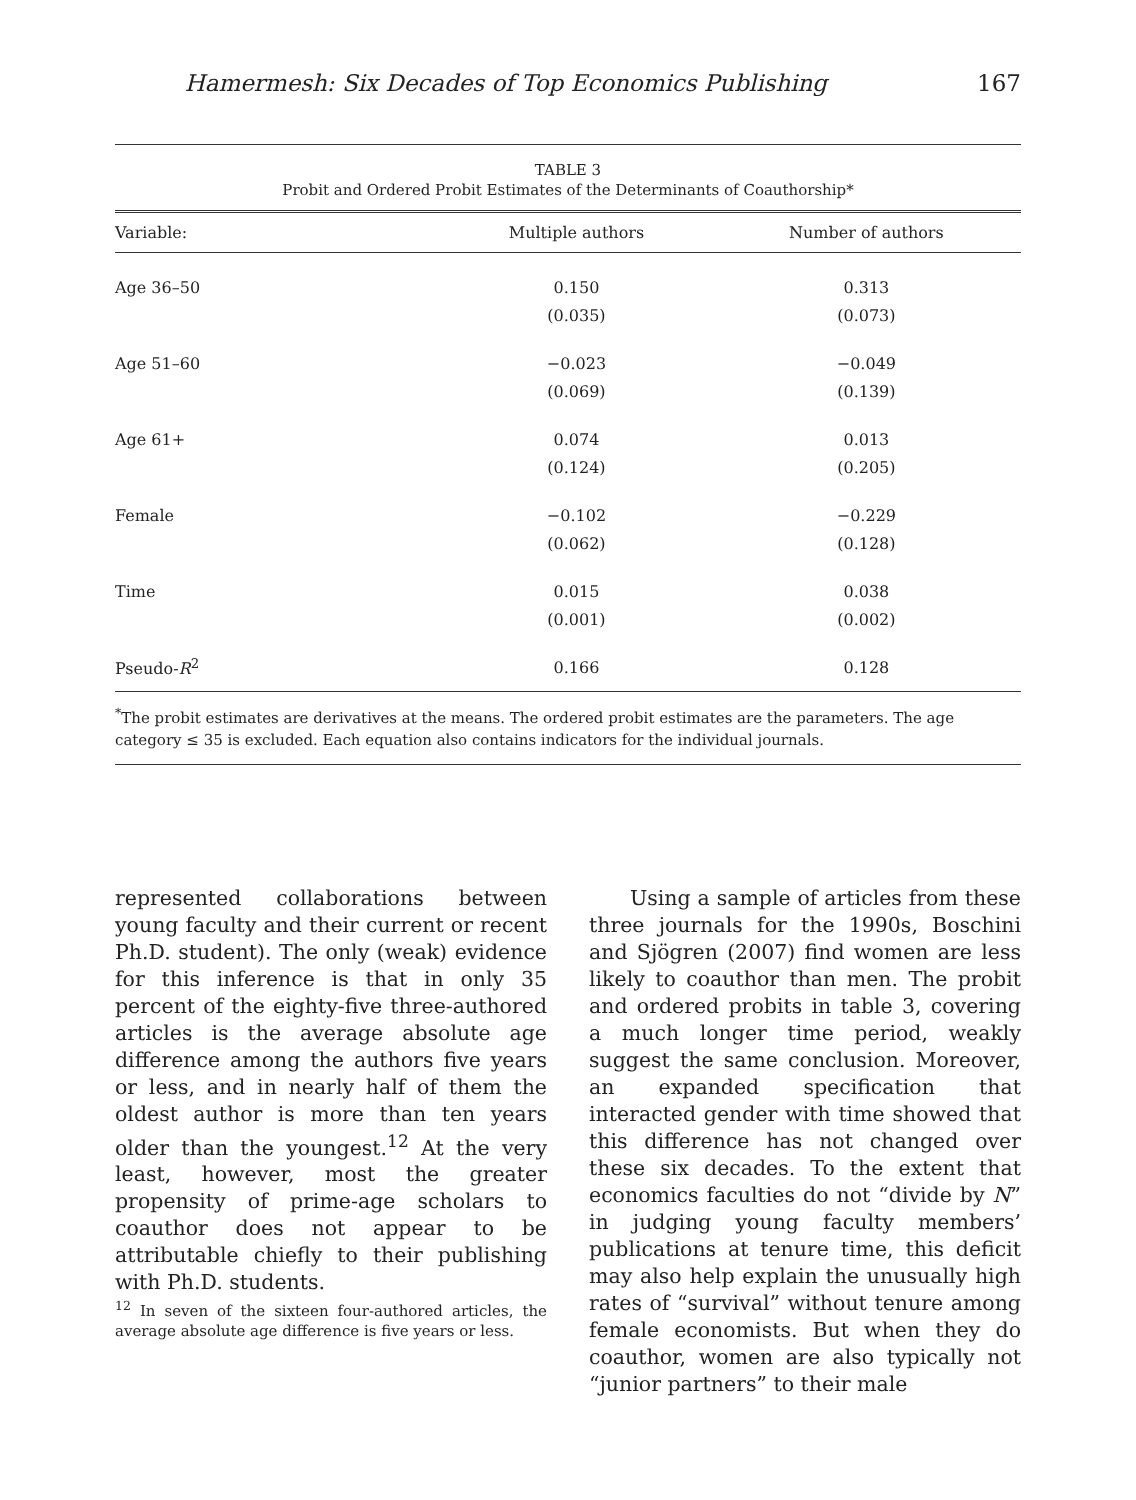Hamermesh: Six Decades of Top Economics Publishing 167
TABLE 3
Probit and Ordered Probit Estimates of the Determinants of Coauthorship*
| Variable: | Multiple authors | Number of authors |
| --- | --- | --- |
| Age 36–50 | 0.150 | 0.313 |
| | (0.035) | (0.073) |
| Age 51–60 | −0.023 | −0.049 |
| | (0.069) | (0.139) |
| Age 61+ | 0.074 | 0.013 |
| | (0.124) | (0.205) |
| Female | −0.102 | −0.229 |
| | (0.062) | (0.128) |
| Time | 0.015 | 0.038 |
| | (0.001) | (0.002) |
| Pseudo- R<sup>2</sup> | 0.166 | 0.128 |
<sup>*</sup> The probit estimates are derivatives at the means. The ordered probit estimates are the parameters. The age category ≤ 35 is excluded. Each equation also contains indicators for the individual journals.
represented collaborations between young faculty and their current or recent Ph.D. student). The only (weak) evidence for this inference is that in only 35 percent of the eighty-five three-authored articles is the average absolute age difference among the authors five years or less, and in nearly half of them the oldest author is more than ten years older than the youngest.<sup>12</sup> At the very least, however, most the greater propensity of prime-age scholars to coauthor does not appear to be attributable chiefly to their publishing with Ph.D. students.
<sup>12</sup> In seven of the sixteen four-authored articles, the average absolute age difference is five years or less.
Using a sample of articles from these three journals for the 1990s, Boschini and Sjögren (2007) find women are less likely to coauthor than men. The probit and ordered probits in table 3, covering a much longer time period, weakly suggest the same conclusion. Moreover, an expanded specification that interacted gender with time showed that this difference has not changed over these six decades. To the extent that economics faculties do not “divide by N” in judging young faculty members’ publications at tenure time, this deficit may also help explain the unusually high rates of “survival” without tenure among female economists. But when they do coauthor, women are also typically not “junior partners” to their male